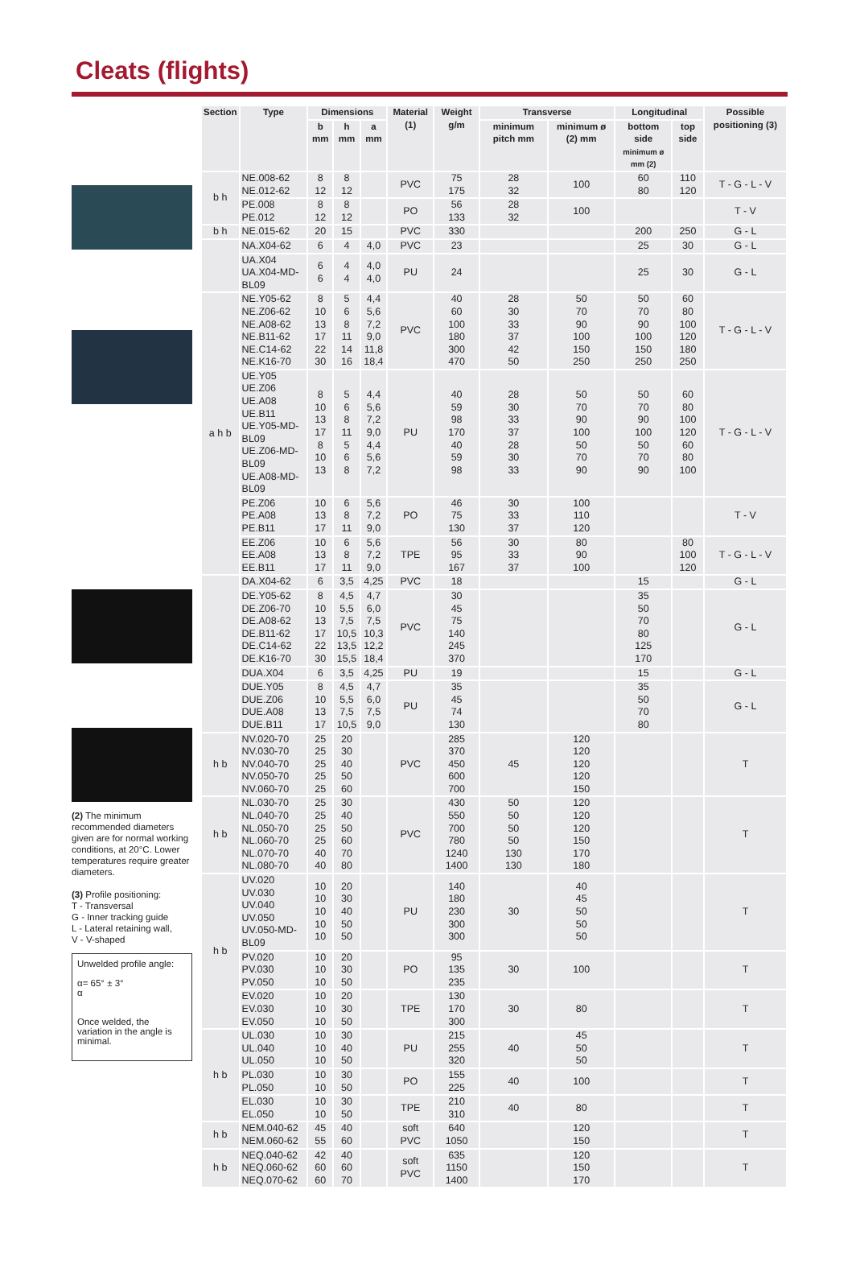Cleats (flights)
(2) The minimum recommended diameters given are for normal working conditions, at 20°C. Lower temperatures require greater diameters.
(3) Profile positioning:
T - Transversal
G - Inner tracking guide
L - Lateral retaining wall,
V - V-shaped
Unwelded profile angle:
α= 65° ± 3°
α
Once welded, the variation in the angle is minimal.
| Section | Type | Dimensions | | | Material (1) | Weight g/m | Transverse | | Longitudinal | | Possible positioning (3) |
| --- | --- | --- | --- | --- | --- | --- | --- | --- | --- | --- | --- |
| | | b mm | h mm | a mm | | | minimum pitch mm | minimum ø (2) mm | bottom side minimum ø mm (2) | top side | |
| b h | NE.008-62 NE.012-62 | 8 12 | 8 12 | | PVC | 75 175 | 28 32 | 100 | 60 80 | 110 120 | T - G - L - V |
| | PE.008 PE.012 | 8 12 | 8 12 | | PO | 56 133 | 28 32 | 100 | | | T - V |
| b h | NE.015-62 | 20 | 15 | | PVC | 330 | | | 200 | 250 | G - L |
| | NA.X04-62 | 6 | 4 | 4,0 | PVC | 23 | | | 25 | 30 | G - L |
| | UA.X04 UA.X04-MD-BL09 | 6 6 | 4 4 | 4,0 4,0 | PU | 24 | | | 25 | 30 | G - L |
| a h b | NE.Y05-62 NE.Z06-62 NE.A08-62 NE.B11-62 NE.C14-62 NE.K16-70 | 8 10 13 17 22 30 | 5 6 8 11 14 16 | 4,4 5,6 7,2 9,0 11,8 18,4 | PVC | 40 60 100 180 300 470 | 28 30 33 37 42 50 | 50 70 90 100 150 250 | 50 70 90 100 150 250 | 60 80 100 120 180 250 | T - G - L - V |
| | UE.Y05 UE.Z06 UE.A08 UE.B11 UE.Y05-MD-BL09 UE.Z06-MD-BL09 UE.A08-MD-BL09 | 8 10 13 17 8 10 13 | 5 6 8 11 5 6 8 | 4,4 5,6 7,2 9,0 4,4 5,6 7,2 | PU | 40 59 98 170 40 59 98 | 28 30 33 37 28 30 33 | 50 70 90 100 50 70 90 | 50 70 90 100 50 70 90 | 60 80 100 120 60 80 100 | T - G - L - V |
| | PE.Z06 PE.A08 PE.B11 | 10 13 17 | 6 8 11 | 5,6 7,2 9,0 | PO | 46 75 130 | 30 33 37 | 100 110 120 | | | T - V |
| | EE.Z06 EE.A08 EE.B11 | 10 13 17 | 6 8 11 | 5,6 7,2 9,0 | TPE | 56 95 167 | 30 33 37 | 80 90 100 | | 80 100 120 | T - G - L - V |
| | DA.X04-62 | 6 | 3,5 | 4,25 | PVC | 18 | | | 15 | | G - L |
| | DE.Y05-62 DE.Z06-70 DE.A08-62 DE.B11-62 DE.C14-62 DE.K16-70 | 8 10 13 17 22 30 | 4,5 5,5 7,5 10,5 13,5 15,5 | 4,7 6,0 7,5 10,3 12,2 18,4 | PVC | 30 45 75 140 245 370 | | | 35 50 70 80 125 170 | | G - L |
| | DUA.X04 | 6 | 3,5 | 4,25 | PU | 19 | | | 15 | | G - L |
| | DUE.Y05 DUE.Z06 DUE.A08 DUE.B11 | 8 10 13 17 | 4,5 5,5 7,5 10,5 | 4,7 6,0 7,5 9,0 | PU | 35 45 74 130 | | | 35 50 70 80 | | G - L |
| h b | NV.020-70 NV.030-70 NV.040-70 NV.050-70 NV.060-70 | 25 25 25 25 25 | 20 30 40 50 60 | | PVC | 285 370 450 600 700 | 45 | 120 120 120 120 150 | | | T |
| h b | NL.030-70 NL.040-70 NL.050-70 NL.060-70 NL.070-70 NL.080-70 | 25 25 25 25 40 40 | 30 40 50 60 70 80 | | PVC | 430 550 700 780 1240 1400 | 50 50 50 50 130 130 | 120 120 120 150 170 180 | | | T |
| h b | UV.020 UV.030 UV.040 UV.050 UV.050-MD-BL09 | 10 10 10 10 10 | 20 30 40 50 50 | | PU | 140 180 230 300 300 | 30 | 40 45 50 50 50 | | | T |
| | PV.020 PV.030 PV.050 | 10 10 10 | 20 30 50 | | PO | 95 135 235 | 30 | 100 | | | T |
| | EV.020 EV.030 EV.050 | 10 10 10 | 20 30 50 | | TPE | 130 170 300 | 30 | 80 | | | T |
| h b | UL.030 UL.040 UL.050 | 10 10 10 | 30 40 50 | | PU | 215 255 320 | 40 | 45 50 50 | | | T |
| | PL.030 PL.050 | 10 10 | 30 50 | | PO | 155 225 | 40 | 100 | | | T |
| | EL.030 EL.050 | 10 10 | 30 50 | | TPE | 210 310 | 40 | 80 | | | T |
| h b | NEM.040-62 NEM.060-62 | 45 55 | 40 60 | | soft PVC | 640 1050 | | 120 150 | | | T |
| h b | NEQ.040-62 NEQ.060-62 NEQ.070-62 | 42 60 60 | 40 60 70 | | soft PVC | 635 1150 1400 | | 120 150 170 | | | T |